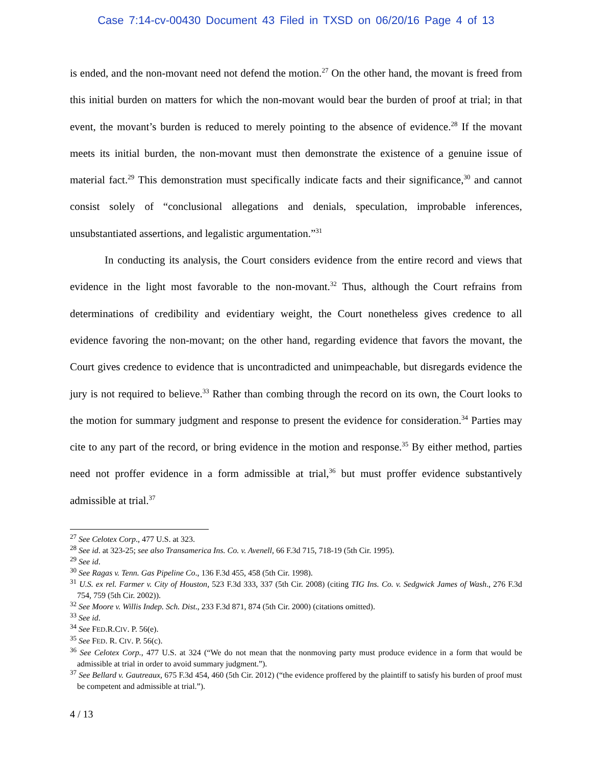Case 7:14-cv-00430 Document 43 Filed in TXSD on 06/20/16 Page 4 of 13
is ended, and the non-movant need not defend the motion.<sup>27</sup> On the other hand, the movant is freed from this initial burden on matters for which the non-movant would bear the burden of proof at trial; in that event, the movant’s burden is reduced to merely pointing to the absence of evidence.<sup>28</sup> If the movant meets its initial burden, the non-movant must then demonstrate the existence of a genuine issue of material fact.<sup>29</sup> This demonstration must specifically indicate facts and their significance,<sup>30</sup> and cannot consist solely of “conclusional allegations and denials, speculation, improbable inferences, unsubstantiated assertions, and legalistic argumentation.”<sup>31</sup>
In conducting its analysis, the Court considers evidence from the entire record and views that evidence in the light most favorable to the non-movant.<sup>32</sup> Thus, although the Court refrains from determinations of credibility and evidentiary weight, the Court nonetheless gives credence to all evidence favoring the non-movant; on the other hand, regarding evidence that favors the movant, the Court gives credence to evidence that is uncontradicted and unimpeachable, but disregards evidence the jury is not required to believe.<sup>33</sup> Rather than combing through the record on its own, the Court looks to the motion for summary judgment and response to present the evidence for consideration.<sup>34</sup> Parties may cite to any part of the record, or bring evidence in the motion and response.<sup>35</sup> By either method, parties need not proffer evidence in a form admissible at trial,<sup>36</sup> but must proffer evidence substantively admissible at trial.<sup>37</sup>
<sup>27</sup> See Celotex Corp., 477 U.S. at 323.
<sup>28</sup> See id. at 323-25; see also Transamerica Ins. Co. v. Avenell, 66 F.3d 715, 718-19 (5th Cir. 1995).
<sup>29</sup> See id.
<sup>30</sup> See Ragas v. Tenn. Gas Pipeline Co., 136 F.3d 455, 458 (5th Cir. 1998).
<sup>31</sup> U.S. ex rel. Farmer v. City of Houston, 523 F.3d 333, 337 (5th Cir. 2008) (citing TIG Ins. Co. v. Sedgwick James of Wash., 276 F.3d 754, 759 (5th Cir. 2002)).
<sup>32</sup> See Moore v. Willis Indep. Sch. Dist., 233 F.3d 871, 874 (5th Cir. 2000) (citations omitted).
<sup>33</sup> See id.
<sup>34</sup> See FED.R.CIV. P. 56(e).
<sup>35</sup> See FED. R. CIV. P. 56(c).
<sup>36</sup> See Celotex Corp., 477 U.S. at 324 (“We do not mean that the nonmoving party must produce evidence in a form that would be admissible at trial in order to avoid summary judgment.”).
<sup>37</sup> See Bellard v. Gautreaux, 675 F.3d 454, 460 (5th Cir. 2012) (“the evidence proffered by the plaintiff to satisfy his burden of proof must be competent and admissible at trial.”).
4 / 13